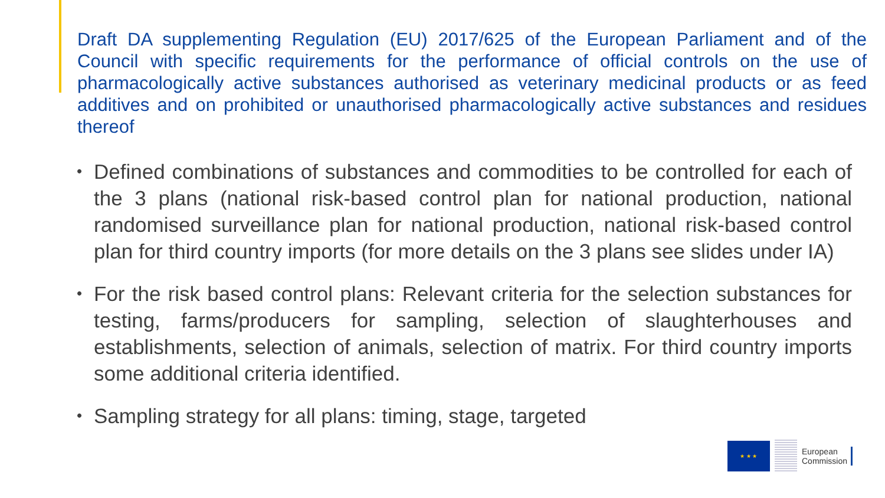Draft DA supplementing Regulation (EU) 2017/625 of the European Parliament and of the Council with specific requirements for the performance of official controls on the use of pharmacologically active substances authorised as veterinary medicinal products or as feed additives and on prohibited or unauthorised pharmacologically active substances and residues thereof
• Defined combinations of substances and commodities to be controlled for each of the 3 plans (national risk-based control plan for national production, national randomised surveillance plan for national production, national risk-based control plan for third country imports (for more details on the 3 plans see slides under IA)
• For the risk based control plans: Relevant criteria for the selection substances for testing, farms/producers for sampling, selection of slaughterhouses and establishments, selection of animals, selection of matrix. For third country imports some additional criteria identified.
• Sampling strategy for all plans: timing, stage, targeted
★ ★ ★
European
Commission